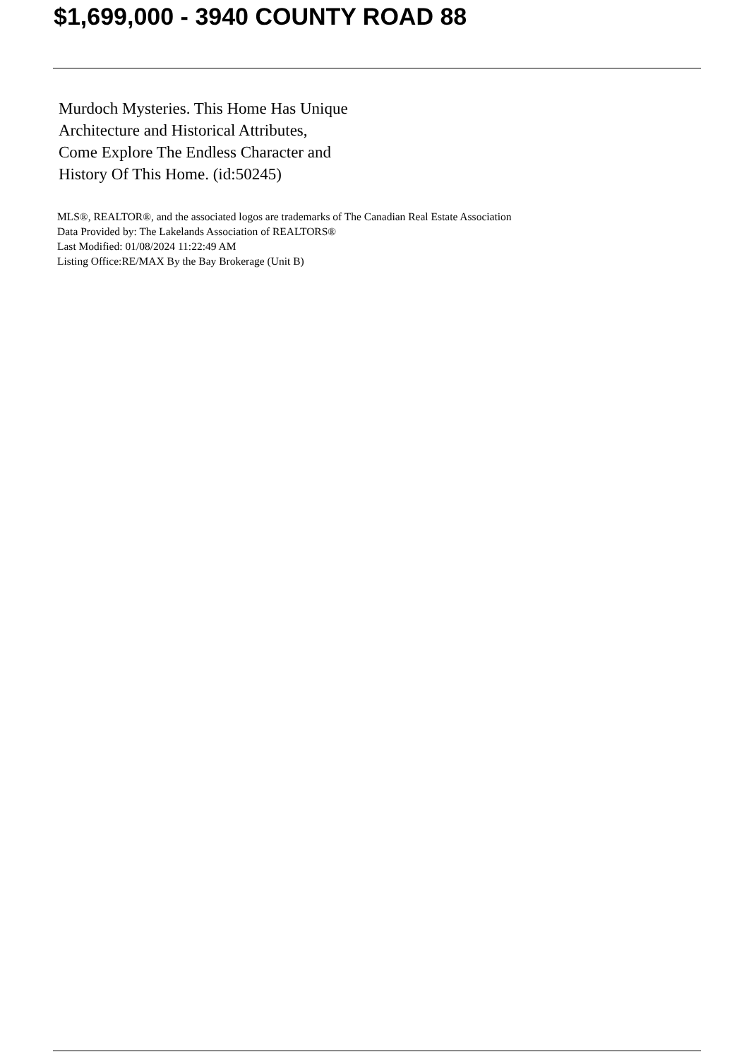$1,699,000 - 3940 COUNTY ROAD 88
Murdoch Mysteries. This Home Has Unique
Architecture and Historical Attributes,
Come Explore The Endless Character and
History Of This Home. (id:50245)
MLS®, REALTOR®, and the associated logos are trademarks of The Canadian Real Estate Association
Data Provided by: The Lakelands Association of REALTORS®
Last Modified: 01/08/2024 11:22:49 AM
Listing Office:RE/MAX By the Bay Brokerage (Unit B)